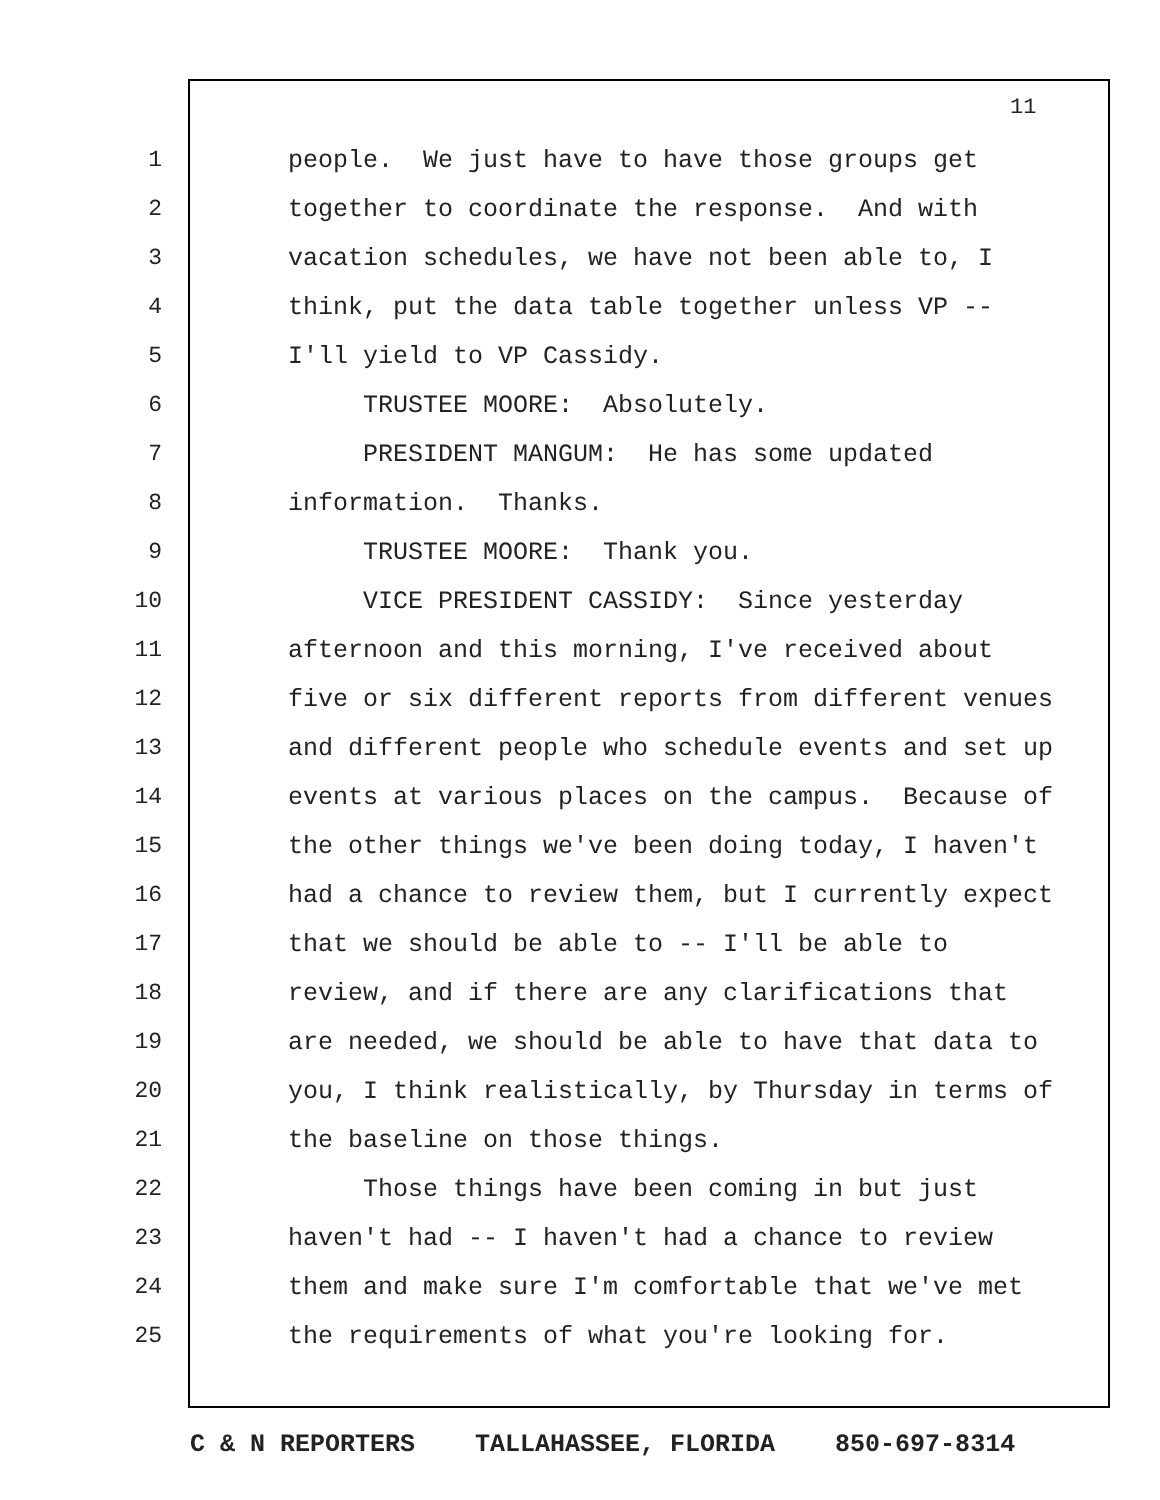11
1 people. We just have to have those groups get
2 together to coordinate the response. And with
3 vacation schedules, we have not been able to, I
4 think, put the data table together unless VP --
5 I'll yield to VP Cassidy.
6 TRUSTEE MOORE: Absolutely.
7 PRESIDENT MANGUM: He has some updated
8 information. Thanks.
9 TRUSTEE MOORE: Thank you.
10 VICE PRESIDENT CASSIDY: Since yesterday
11 afternoon and this morning, I've received about
12 five or six different reports from different venues
13 and different people who schedule events and set up
14 events at various places on the campus. Because of
15 the other things we've been doing today, I haven't
16 had a chance to review them, but I currently expect
17 that we should be able to -- I'll be able to
18 review, and if there are any clarifications that
19 are needed, we should be able to have that data to
20 you, I think realistically, by Thursday in terms of
21 the baseline on those things.
22 Those things have been coming in but just
23 haven't had -- I haven't had a chance to review
24 them and make sure I'm comfortable that we've met
25 the requirements of what you're looking for.
C & N REPORTERS TALLAHASSEE, FLORIDA 850-697-8314